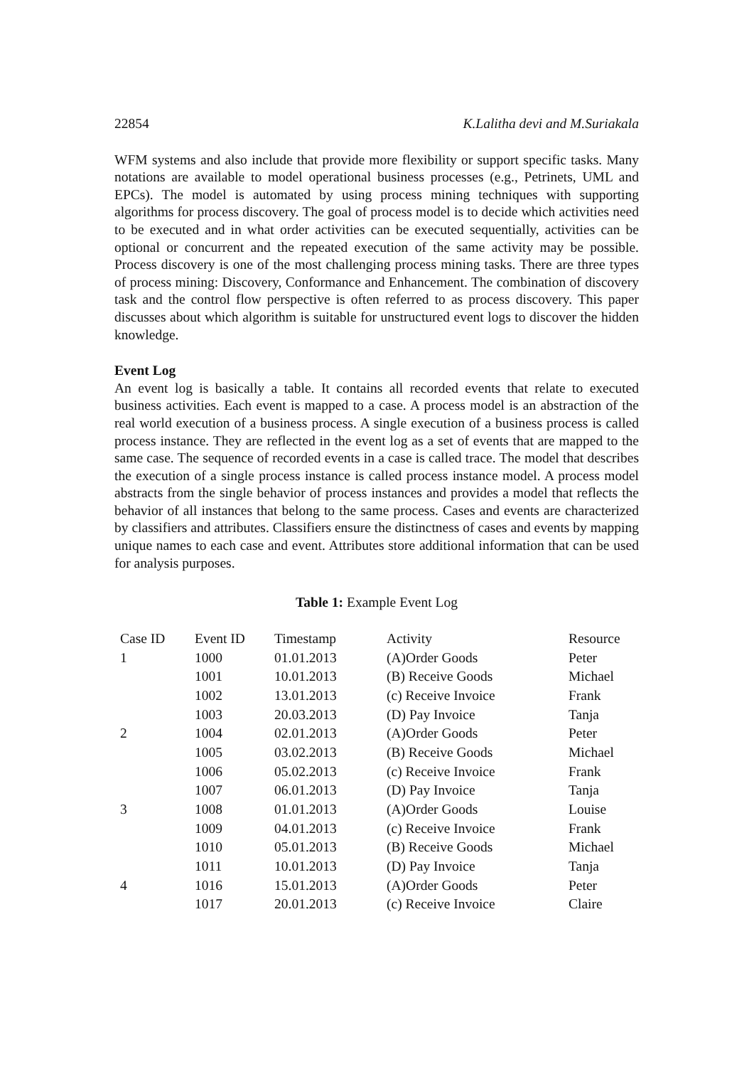22854 K.Lalitha devi and M.Suriakala
WFM systems and also include that provide more flexibility or support specific tasks. Many notations are available to model operational business processes (e.g., Petrinets, UML and EPCs). The model is automated by using process mining techniques with supporting algorithms for process discovery. The goal of process model is to decide which activities need to be executed and in what order activities can be executed sequentially, activities can be optional or concurrent and the repeated execution of the same activity may be possible. Process discovery is one of the most challenging process mining tasks. There are three types of process mining: Discovery, Conformance and Enhancement. The combination of discovery task and the control flow perspective is often referred to as process discovery. This paper discusses about which algorithm is suitable for unstructured event logs to discover the hidden knowledge.
Event Log
An event log is basically a table. It contains all recorded events that relate to executed business activities. Each event is mapped to a case. A process model is an abstraction of the real world execution of a business process. A single execution of a business process is called process instance. They are reflected in the event log as a set of events that are mapped to the same case. The sequence of recorded events in a case is called trace. The model that describes the execution of a single process instance is called process instance model. A process model abstracts from the single behavior of process instances and provides a model that reflects the behavior of all instances that belong to the same process. Cases and events are characterized by classifiers and attributes. Classifiers ensure the distinctness of cases and events by mapping unique names to each case and event. Attributes store additional information that can be used for analysis purposes.
Table 1: Example Event Log
| Case ID | Event ID | Timestamp | Activity | Resource |
| --- | --- | --- | --- | --- |
| 1 | 1000 | 01.01.2013 | (A)Order Goods | Peter |
| | 1001 | 10.01.2013 | (B) Receive Goods | Michael |
| | 1002 | 13.01.2013 | (c) Receive Invoice | Frank |
| | 1003 | 20.03.2013 | (D) Pay Invoice | Tanja |
| 2 | 1004 | 02.01.2013 | (A)Order Goods | Peter |
| | 1005 | 03.02.2013 | (B) Receive Goods | Michael |
| | 1006 | 05.02.2013 | (c) Receive Invoice | Frank |
| | 1007 | 06.01.2013 | (D) Pay Invoice | Tanja |
| 3 | 1008 | 01.01.2013 | (A)Order Goods | Louise |
| | 1009 | 04.01.2013 | (c) Receive Invoice | Frank |
| | 1010 | 05.01.2013 | (B) Receive Goods | Michael |
| | 1011 | 10.01.2013 | (D) Pay Invoice | Tanja |
| 4 | 1016 | 15.01.2013 | (A)Order Goods | Peter |
| | 1017 | 20.01.2013 | (c) Receive Invoice | Claire |